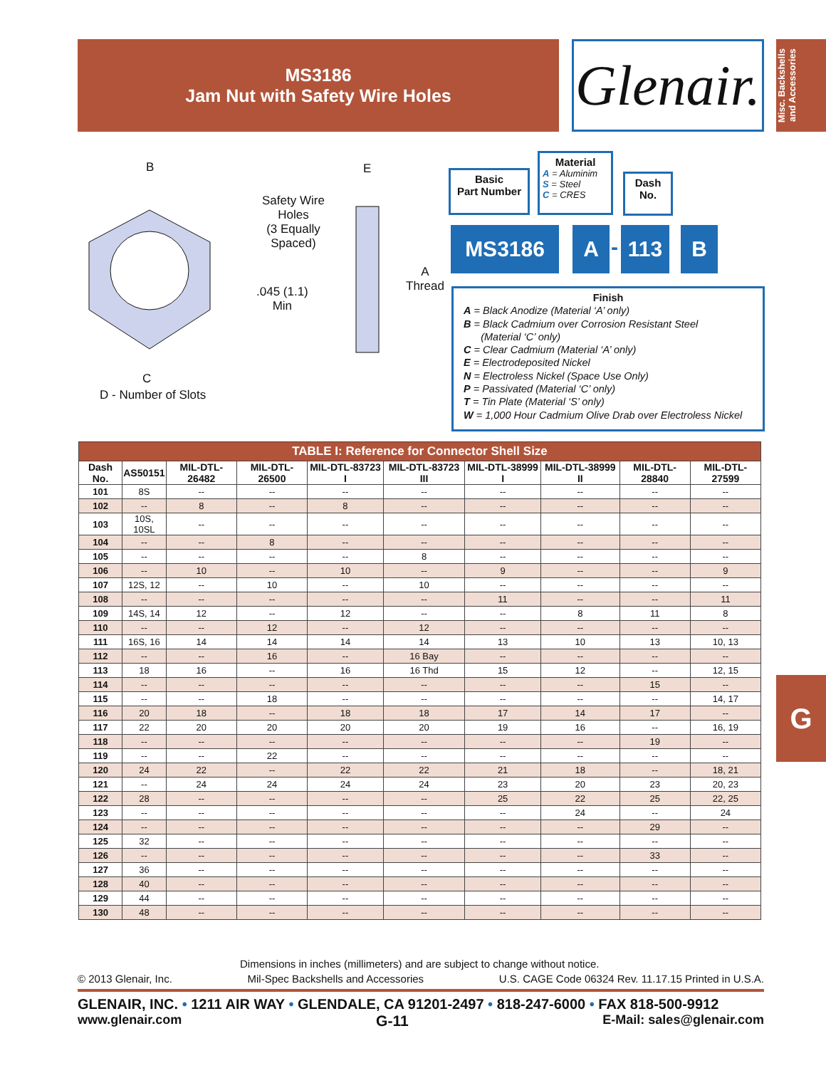MS3186
Jam Nut with Safety Wire Holes
Glenair.
Misc. Backshells and Accessories
B E
Safety Wire
Holes
(3 Equally
Spaced)
.045 (1.1)
Min
A
Thread
C
D - Number of Slots
Basic
Part Number
Material
A = Aluminim
S = Steel
C = CRES
Dash
No.
MS3186 A - 113 B
Finish
A = Black Anodize (Material ‘A’ only)
B = Black Cadmium over Corrosion Resistant Steel
(Material ‘C’ only)
C = Clear Cadmium (Material ‘A’ only)
E = Electrodeposited Nickel
N = Electroless Nickel (Space Use Only)
P = Passivated (Material ‘C’ only)
T = Tin Plate (Material ‘S’ only)
W = 1,000 Hour Cadmium Olive Drab over Electroless Nickel
| TABLE I: Reference for Connector Shell Size | | | | | | | | | |
| --- | --- | --- | --- | --- | --- | --- | --- | --- | --- |
| Dash No. | AS50151 | MIL-DTL-26482 | MIL-DTL-26500 | MIL-DTL-83723 I | MIL-DTL-83723 III | MIL-DTL-38999 I | MIL-DTL-38999 II | MIL-DTL-28840 | MIL-DTL-27599 |
| 101 | 8S | -- | -- | -- | -- | -- | -- | -- | -- |
| 102 | -- | 8 | -- | 8 | -- | -- | -- | -- | -- |
| 103 | 10S, 10SL | -- | -- | -- | -- | -- | -- | -- | -- |
| 104 | -- | -- | 8 | -- | -- | -- | -- | -- | -- |
| 105 | -- | -- | -- | -- | 8 | -- | -- | -- | -- |
| 106 | -- | 10 | -- | 10 | -- | 9 | -- | -- | 9 |
| 107 | 12S, 12 | -- | 10 | -- | 10 | -- | -- | -- | -- |
| 108 | -- | -- | -- | -- | -- | 11 | -- | -- | 11 |
| 109 | 14S, 14 | 12 | -- | 12 | -- | -- | 8 | 11 | 8 |
| 110 | -- | -- | 12 | -- | 12 | -- | -- | -- | -- |
| 111 | 16S, 16 | 14 | 14 | 14 | 14 | 13 | 10 | 13 | 10, 13 |
| 112 | -- | -- | 16 | -- | 16 Bay | -- | -- | -- | -- |
| 113 | 18 | 16 | -- | 16 | 16 Thd | 15 | 12 | -- | 12, 15 |
| 114 | -- | -- | -- | -- | -- | -- | -- | 15 | -- |
| 115 | -- | -- | 18 | -- | -- | -- | -- | -- | 14, 17 |
| 116 | 20 | 18 | -- | 18 | 18 | 17 | 14 | 17 | -- |
| 117 | 22 | 20 | 20 | 20 | 20 | 19 | 16 | -- | 16, 19 |
| 118 | -- | -- | -- | -- | -- | -- | -- | 19 | -- |
| 119 | -- | -- | 22 | -- | -- | -- | -- | -- | -- |
| 120 | 24 | 22 | -- | 22 | 22 | 21 | 18 | -- | 18, 21 |
| 121 | -- | 24 | 24 | 24 | 24 | 23 | 20 | 23 | 20, 23 |
| 122 | 28 | -- | -- | -- | -- | 25 | 22 | 25 | 22, 25 |
| 123 | -- | -- | -- | -- | -- | -- | 24 | -- | 24 |
| 124 | -- | -- | -- | -- | -- | -- | -- | 29 | -- |
| 125 | 32 | -- | -- | -- | -- | -- | -- | -- | -- |
| 126 | -- | -- | -- | -- | -- | -- | -- | 33 | -- |
| 127 | 36 | -- | -- | -- | -- | -- | -- | -- | -- |
| 128 | 40 | -- | -- | -- | -- | -- | -- | -- | -- |
| 129 | 44 | -- | -- | -- | -- | -- | -- | -- | -- |
| 130 | 48 | -- | -- | -- | -- | -- | -- | -- | -- |
G
Dimensions in inches (millimeters) and are subject to change without notice.
© 2013 Glenair, Inc. Mil-Spec Backshells and Accessories U.S. CAGE Code 06324 Rev. 11.17.15 Printed in U.S.A.
GLENAIR, INC. • 1211 AIR WAY • GLENDALE, CA 91201-2497 • 818-247-6000 • FAX 818-500-9912
www.glenair.com G-11 E-Mail: sales@glenair.com